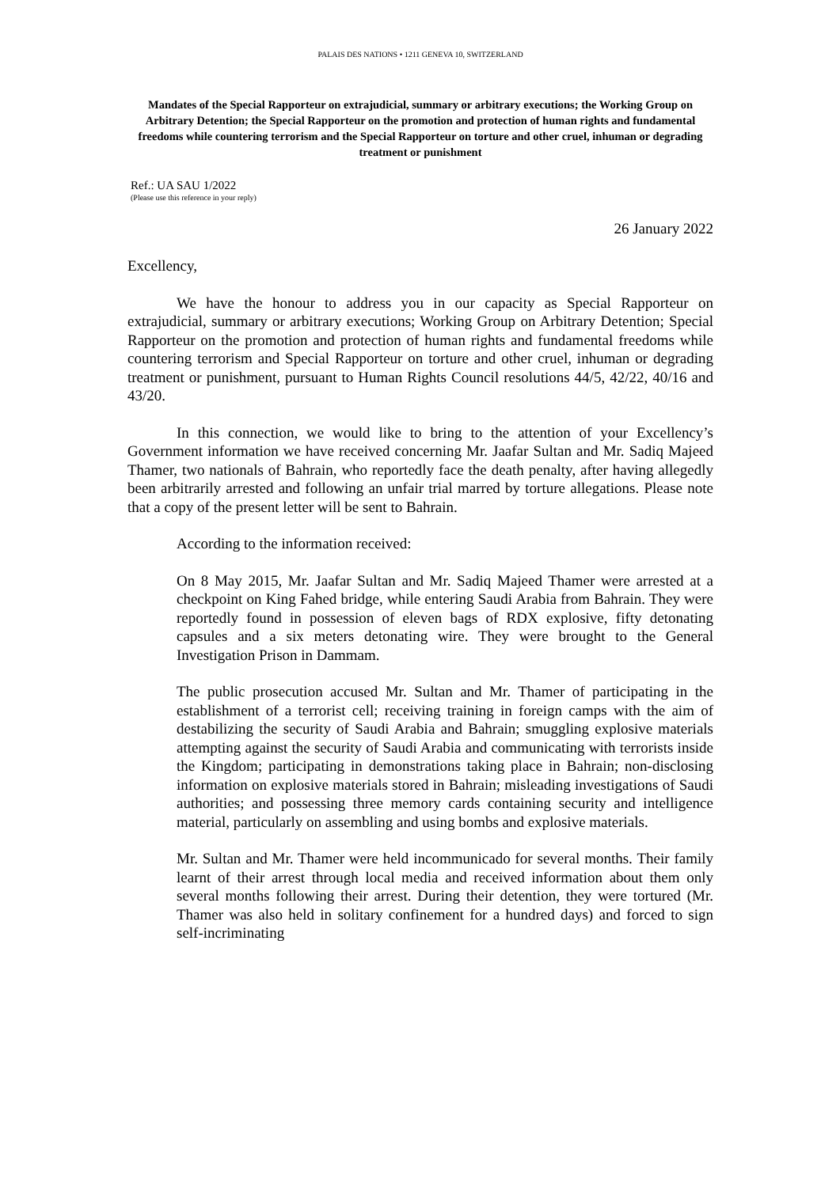PALAIS DES NATIONS • 1211 GENEVA 10, SWITZERLAND
Mandates of the Special Rapporteur on extrajudicial, summary or arbitrary executions; the Working Group on Arbitrary Detention; the Special Rapporteur on the promotion and protection of human rights and fundamental freedoms while countering terrorism and the Special Rapporteur on torture and other cruel, inhuman or degrading treatment or punishment
Ref.: UA SAU 1/2022
(Please use this reference in your reply)
26 January 2022
Excellency,
We have the honour to address you in our capacity as Special Rapporteur on extrajudicial, summary or arbitrary executions; Working Group on Arbitrary Detention; Special Rapporteur on the promotion and protection of human rights and fundamental freedoms while countering terrorism and Special Rapporteur on torture and other cruel, inhuman or degrading treatment or punishment, pursuant to Human Rights Council resolutions 44/5, 42/22, 40/16 and 43/20.
In this connection, we would like to bring to the attention of your Excellency’s Government information we have received concerning Mr. Jaafar Sultan and Mr. Sadiq Majeed Thamer, two nationals of Bahrain, who reportedly face the death penalty, after having allegedly been arbitrarily arrested and following an unfair trial marred by torture allegations. Please note that a copy of the present letter will be sent to Bahrain.
According to the information received:
On 8 May 2015, Mr. Jaafar Sultan and Mr. Sadiq Majeed Thamer were arrested at a checkpoint on King Fahed bridge, while entering Saudi Arabia from Bahrain. They were reportedly found in possession of eleven bags of RDX explosive, fifty detonating capsules and a six meters detonating wire. They were brought to the General Investigation Prison in Dammam.
The public prosecution accused Mr. Sultan and Mr. Thamer of participating in the establishment of a terrorist cell; receiving training in foreign camps with the aim of destabilizing the security of Saudi Arabia and Bahrain; smuggling explosive materials attempting against the security of Saudi Arabia and communicating with terrorists inside the Kingdom; participating in demonstrations taking place in Bahrain; non-disclosing information on explosive materials stored in Bahrain; misleading investigations of Saudi authorities; and possessing three memory cards containing security and intelligence material, particularly on assembling and using bombs and explosive materials.
Mr. Sultan and Mr. Thamer were held incommunicado for several months. Their family learnt of their arrest through local media and received information about them only several months following their arrest. During their detention, they were tortured (Mr. Thamer was also held in solitary confinement for a hundred days) and forced to sign self-incriminating